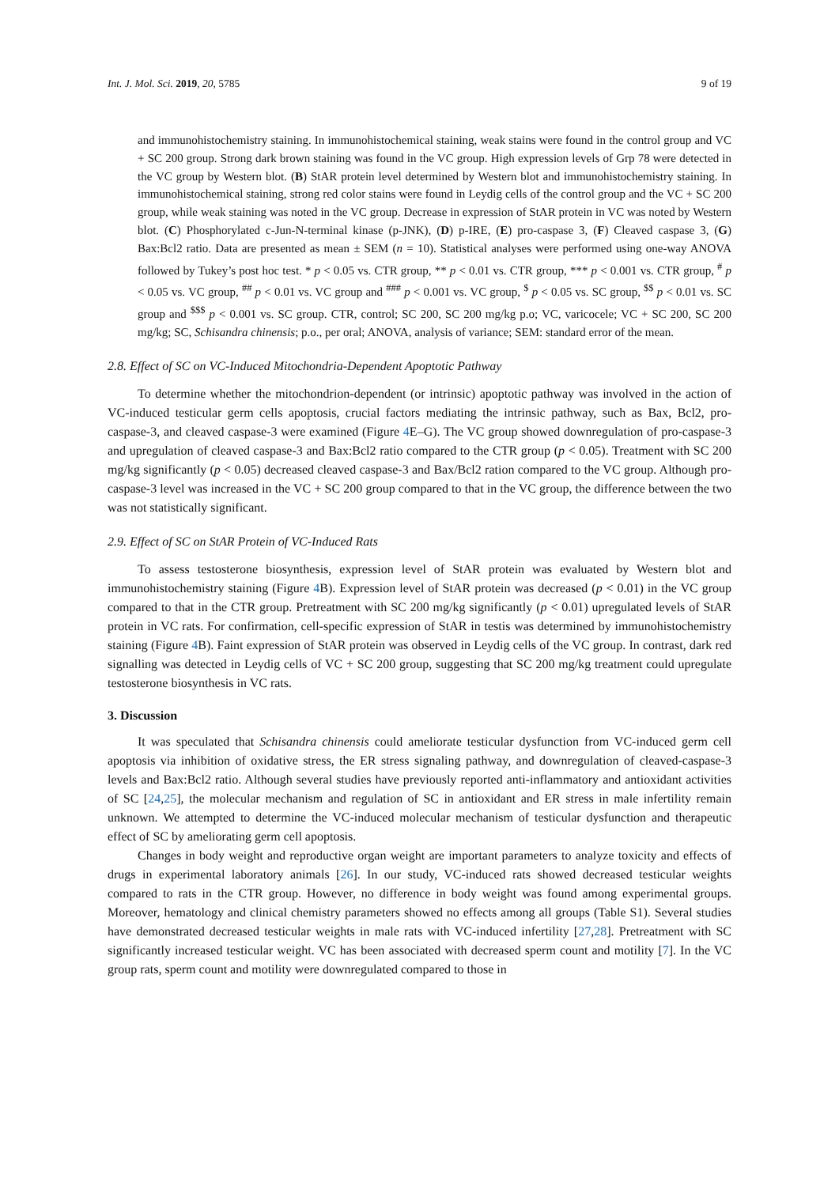Int. J. Mol. Sci. 2019, 20, 5785 9 of 19
and immunohistochemistry staining. In immunohistochemical staining, weak stains were found in the control group and VC + SC 200 group. Strong dark brown staining was found in the VC group. High expression levels of Grp 78 were detected in the VC group by Western blot. (B) StAR protein level determined by Western blot and immunohistochemistry staining. In immunohistochemical staining, strong red color stains were found in Leydig cells of the control group and the VC + SC 200 group, while weak staining was noted in the VC group. Decrease in expression of StAR protein in VC was noted by Western blot. (C) Phosphorylated c-Jun-N-terminal kinase (p-JNK), (D) p-IRE, (E) pro-caspase 3, (F) Cleaved caspase 3, (G) Bax:Bcl2 ratio. Data are presented as mean ± SEM (n = 10). Statistical analyses were performed using one-way ANOVA followed by Tukey’s post hoc test. * p < 0.05 vs. CTR group, ** p < 0.01 vs. CTR group, *** p < 0.001 vs. CTR group, <sup>#</sup> p < 0.05 vs. VC group, <sup>##</sup> p < 0.01 vs. VC group and <sup>###</sup> p < 0.001 vs. VC group, <sup>$</sup> p < 0.05 vs. SC group, <sup>$$</sup> p < 0.01 vs. SC group and <sup>$$$</sup> p < 0.001 vs. SC group. CTR, control; SC 200, SC 200 mg/kg p.o; VC, varicocele; VC + SC 200, SC 200 mg/kg; SC, Schisandra chinensis; p.o., per oral; ANOVA, analysis of variance; SEM: standard error of the mean.
2.8. Effect of SC on VC-Induced Mitochondria-Dependent Apoptotic Pathway
To determine whether the mitochondrion-dependent (or intrinsic) apoptotic pathway was involved in the action of VC-induced testicular germ cells apoptosis, crucial factors mediating the intrinsic pathway, such as Bax, Bcl2, pro-caspase-3, and cleaved caspase-3 were examined (Figure 4 E–G). The VC group showed downregulation of pro-caspase-3 and upregulation of cleaved caspase-3 and Bax:Bcl2 ratio compared to the CTR group (p < 0.05). Treatment with SC 200 mg/kg significantly (p < 0.05) decreased cleaved caspase-3 and Bax/Bcl2 ration compared to the VC group. Although pro-caspase-3 level was increased in the VC + SC 200 group compared to that in the VC group, the difference between the two was not statistically significant.
2.9. Effect of SC on StAR Protein of VC-Induced Rats
To assess testosterone biosynthesis, expression level of StAR protein was evaluated by Western blot and immunohistochemistry staining (Figure 4 B). Expression level of StAR protein was decreased (p < 0.01) in the VC group compared to that in the CTR group. Pretreatment with SC 200 mg/kg significantly (p < 0.01) upregulated levels of StAR protein in VC rats. For confirmation, cell-specific expression of StAR in testis was determined by immunohistochemistry staining (Figure 4 B). Faint expression of StAR protein was observed in Leydig cells of the VC group. In contrast, dark red signalling was detected in Leydig cells of VC + SC 200 group, suggesting that SC 200 mg/kg treatment could upregulate testosterone biosynthesis in VC rats.
3. Discussion
It was speculated that Schisandra chinensis could ameliorate testicular dysfunction from VC-induced germ cell apoptosis via inhibition of oxidative stress, the ER stress signaling pathway, and downregulation of cleaved-caspase-3 levels and Bax:Bcl2 ratio. Although several studies have previously reported anti-inflammatory and antioxidant activities of SC [24,25], the molecular mechanism and regulation of SC in antioxidant and ER stress in male infertility remain unknown. We attempted to determine the VC-induced molecular mechanism of testicular dysfunction and therapeutic effect of SC by ameliorating germ cell apoptosis.
Changes in body weight and reproductive organ weight are important parameters to analyze toxicity and effects of drugs in experimental laboratory animals [26]. In our study, VC-induced rats showed decreased testicular weights compared to rats in the CTR group. However, no difference in body weight was found among experimental groups. Moreover, hematology and clinical chemistry parameters showed no effects among all groups (Table S1). Several studies have demonstrated decreased testicular weights in male rats with VC-induced infertility [27,28]. Pretreatment with SC significantly increased testicular weight. VC has been associated with decreased sperm count and motility [7]. In the VC group rats, sperm count and motility were downregulated compared to those in